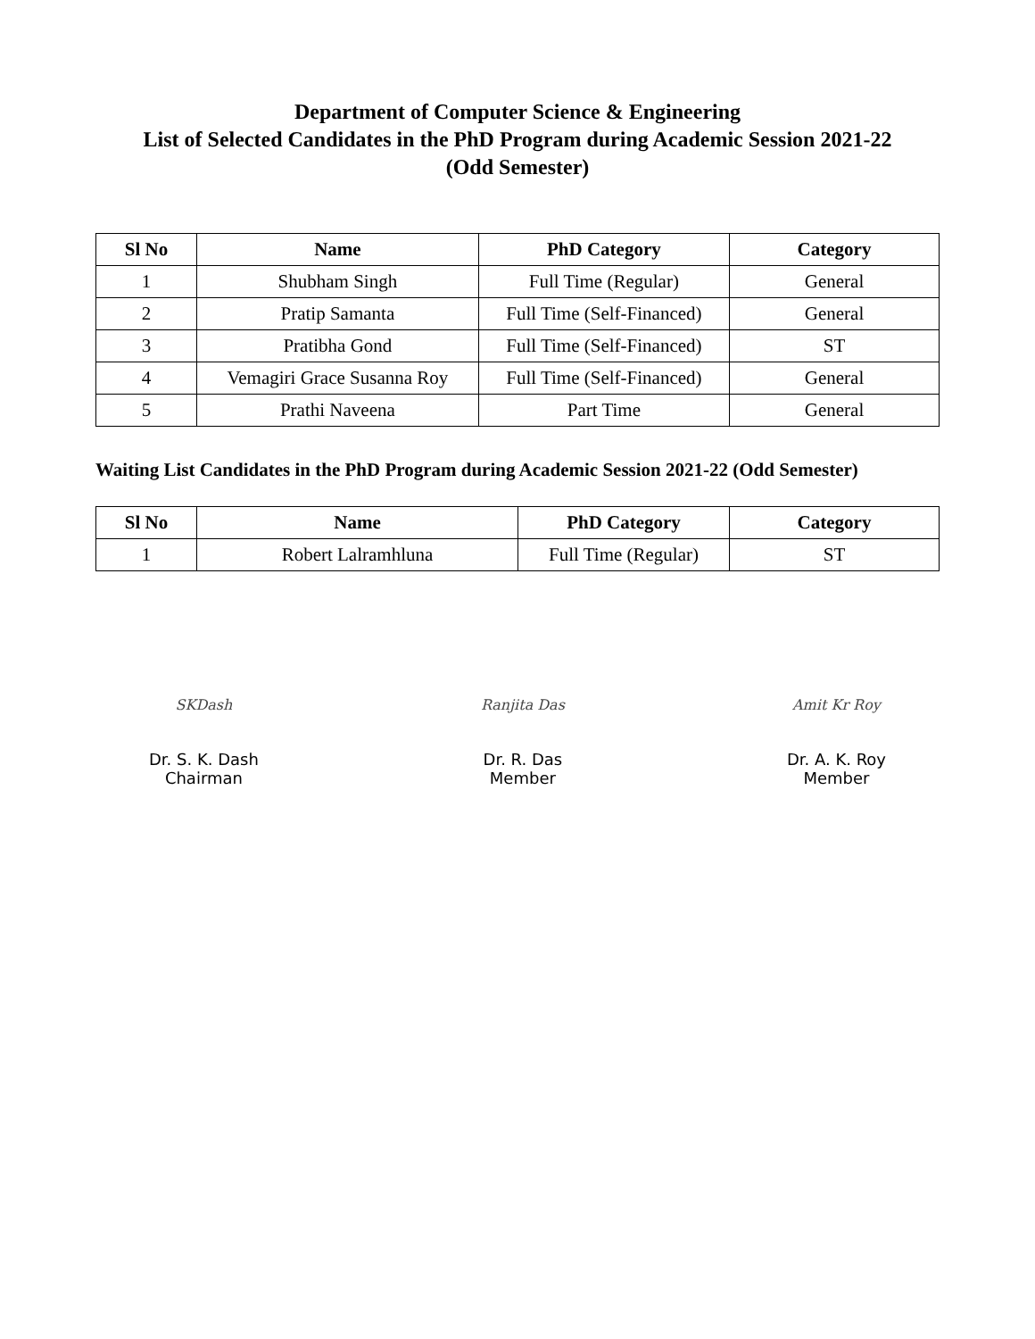Department of Computer Science & Engineering
List of Selected Candidates in the PhD Program during Academic Session 2021-22
(Odd Semester)
| Sl No | Name | PhD Category | Category |
| --- | --- | --- | --- |
| 1 | Shubham Singh | Full Time (Regular) | General |
| 2 | Pratip Samanta | Full Time (Self-Financed) | General |
| 3 | Pratibha Gond | Full Time (Self-Financed) | ST |
| 4 | Vemagiri Grace Susanna Roy | Full Time (Self-Financed) | General |
| 5 | Prathi Naveena | Part Time | General |
Waiting List Candidates in the PhD Program during Academic Session 2021-22 (Odd Semester)
| Sl No | Name | PhD Category | Category |
| --- | --- | --- | --- |
| 1 | Robert Lalramhluna | Full Time (Regular) | ST |
SKDash
Dr. S. K. Dash
Chairman
Ranjita Das
Dr. R. Das
Member
Amit Kr Roy
Dr. A. K. Roy
Member